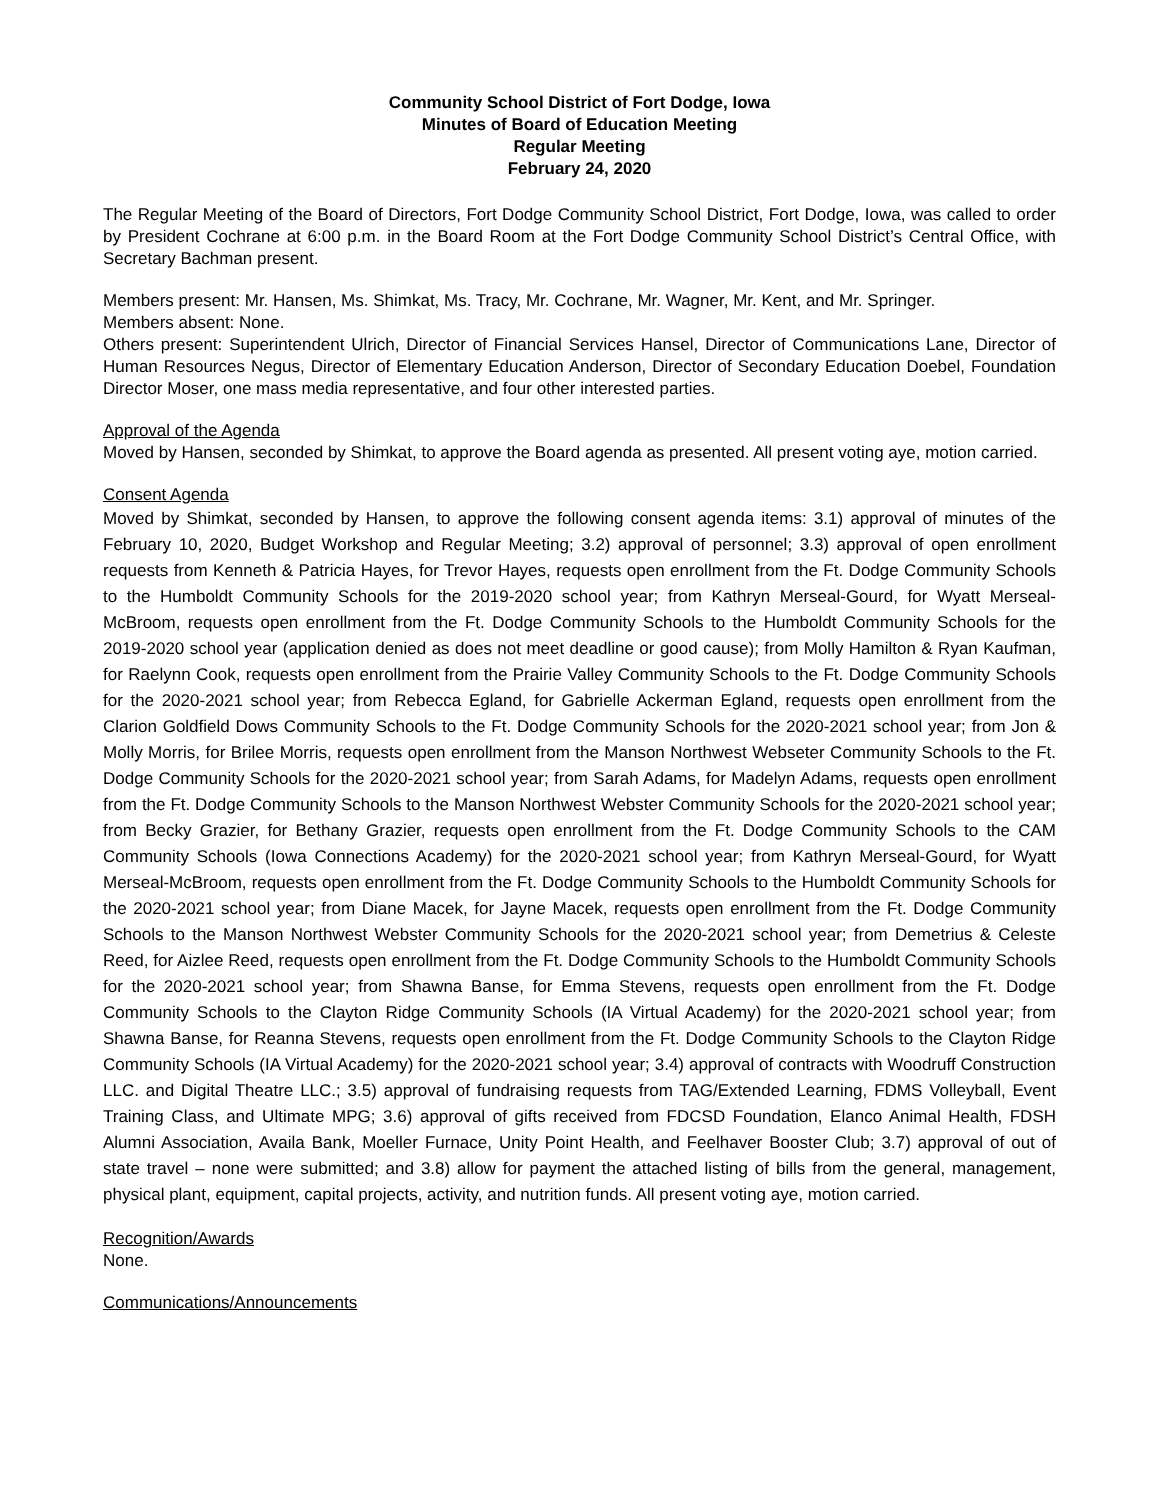Community School District of Fort Dodge, Iowa
Minutes of Board of Education Meeting
Regular Meeting
February 24, 2020
The Regular Meeting of the Board of Directors, Fort Dodge Community School District, Fort Dodge, Iowa, was called to order by President Cochrane at 6:00 p.m. in the Board Room at the Fort Dodge Community School District’s Central Office, with Secretary Bachman present.
Members present: Mr. Hansen, Ms. Shimkat, Ms. Tracy, Mr. Cochrane, Mr. Wagner, Mr. Kent, and Mr. Springer.
Members absent: None.
Others present: Superintendent Ulrich, Director of Financial Services Hansel, Director of Communications Lane, Director of Human Resources Negus, Director of Elementary Education Anderson, Director of Secondary Education Doebel, Foundation Director Moser, one mass media representative, and four other interested parties.
Approval of the Agenda
Moved by Hansen, seconded by Shimkat, to approve the Board agenda as presented. All present voting aye, motion carried.
Consent Agenda
Moved by Shimkat, seconded by Hansen, to approve the following consent agenda items: 3.1) approval of minutes of the February 10, 2020, Budget Workshop and Regular Meeting; 3.2) approval of personnel; 3.3) approval of open enrollment requests from Kenneth & Patricia Hayes, for Trevor Hayes, requests open enrollment from the Ft. Dodge Community Schools to the Humboldt Community Schools for the 2019-2020 school year; from Kathryn Merseal-Gourd, for Wyatt Merseal-McBroom, requests open enrollment from the Ft. Dodge Community Schools to the Humboldt Community Schools for the 2019-2020 school year (application denied as does not meet deadline or good cause); from Molly Hamilton & Ryan Kaufman, for Raelynn Cook, requests open enrollment from the Prairie Valley Community Schools to the Ft. Dodge Community Schools for the 2020-2021 school year; from Rebecca Egland, for Gabrielle Ackerman Egland, requests open enrollment from the Clarion Goldfield Dows Community Schools to the Ft. Dodge Community Schools for the 2020-2021 school year; from Jon & Molly Morris, for Brilee Morris, requests open enrollment from the Manson Northwest Webseter Community Schools to the Ft. Dodge Community Schools for the 2020-2021 school year; from Sarah Adams, for Madelyn Adams, requests open enrollment from the Ft. Dodge Community Schools to the Manson Northwest Webster Community Schools for the 2020-2021 school year; from Becky Grazier, for Bethany Grazier, requests open enrollment from the Ft. Dodge Community Schools to the CAM Community Schools (Iowa Connections Academy) for the 2020-2021 school year; from Kathryn Merseal-Gourd, for Wyatt Merseal-McBroom, requests open enrollment from the Ft. Dodge Community Schools to the Humboldt Community Schools for the 2020-2021 school year; from Diane Macek, for Jayne Macek, requests open enrollment from the Ft. Dodge Community Schools to the Manson Northwest Webster Community Schools for the 2020-2021 school year; from Demetrius & Celeste Reed, for Aizlee Reed, requests open enrollment from the Ft. Dodge Community Schools to the Humboldt Community Schools for the 2020-2021 school year; from Shawna Banse, for Emma Stevens, requests open enrollment from the Ft. Dodge Community Schools to the Clayton Ridge Community Schools (IA Virtual Academy) for the 2020-2021 school year; from Shawna Banse, for Reanna Stevens, requests open enrollment from the Ft. Dodge Community Schools to the Clayton Ridge Community Schools (IA Virtual Academy) for the 2020-2021 school year; 3.4) approval of contracts with Woodruff Construction LLC. and Digital Theatre LLC.; 3.5) approval of fundraising requests from TAG/Extended Learning, FDMS Volleyball, Event Training Class, and Ultimate MPG; 3.6) approval of gifts received from FDCSD Foundation, Elanco Animal Health, FDSH Alumni Association, Availa Bank, Moeller Furnace, Unity Point Health, and Feelhaver Booster Club; 3.7) approval of out of state travel – none were submitted; and 3.8) allow for payment the attached listing of bills from the general, management, physical plant, equipment, capital projects, activity, and nutrition funds. All present voting aye, motion carried.
Recognition/Awards
None.
Communications/Announcements